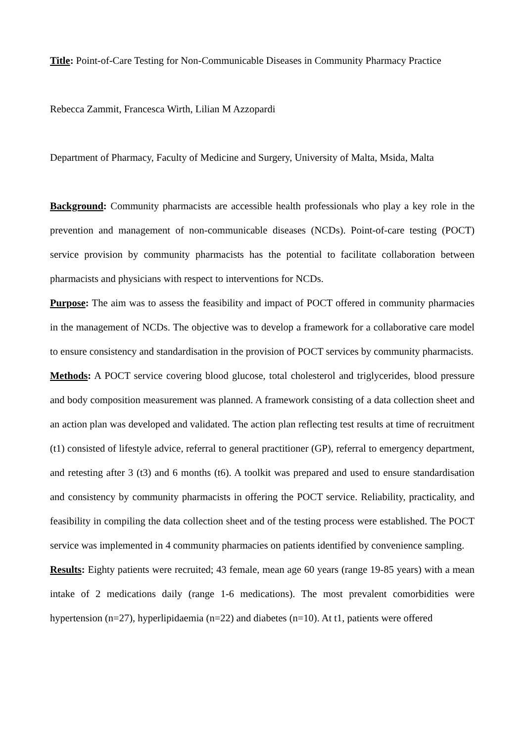Title: Point-of-Care Testing for Non-Communicable Diseases in Community Pharmacy Practice
Rebecca Zammit, Francesca Wirth, Lilian M Azzopardi
Department of Pharmacy, Faculty of Medicine and Surgery, University of Malta, Msida, Malta
Background: Community pharmacists are accessible health professionals who play a key role in the prevention and management of non-communicable diseases (NCDs). Point-of-care testing (POCT) service provision by community pharmacists has the potential to facilitate collaboration between pharmacists and physicians with respect to interventions for NCDs.
Purpose: The aim was to assess the feasibility and impact of POCT offered in community pharmacies in the management of NCDs. The objective was to develop a framework for a collaborative care model to ensure consistency and standardisation in the provision of POCT services by community pharmacists.
Methods: A POCT service covering blood glucose, total cholesterol and triglycerides, blood pressure and body composition measurement was planned. A framework consisting of a data collection sheet and an action plan was developed and validated. The action plan reflecting test results at time of recruitment (t1) consisted of lifestyle advice, referral to general practitioner (GP), referral to emergency department, and retesting after 3 (t3) and 6 months (t6). A toolkit was prepared and used to ensure standardisation and consistency by community pharmacists in offering the POCT service. Reliability, practicality, and feasibility in compiling the data collection sheet and of the testing process were established. The POCT service was implemented in 4 community pharmacies on patients identified by convenience sampling.
Results: Eighty patients were recruited; 43 female, mean age 60 years (range 19-85 years) with a mean intake of 2 medications daily (range 1-6 medications). The most prevalent comorbidities were hypertension (n=27), hyperlipidaemia (n=22) and diabetes (n=10). At t1, patients were offered